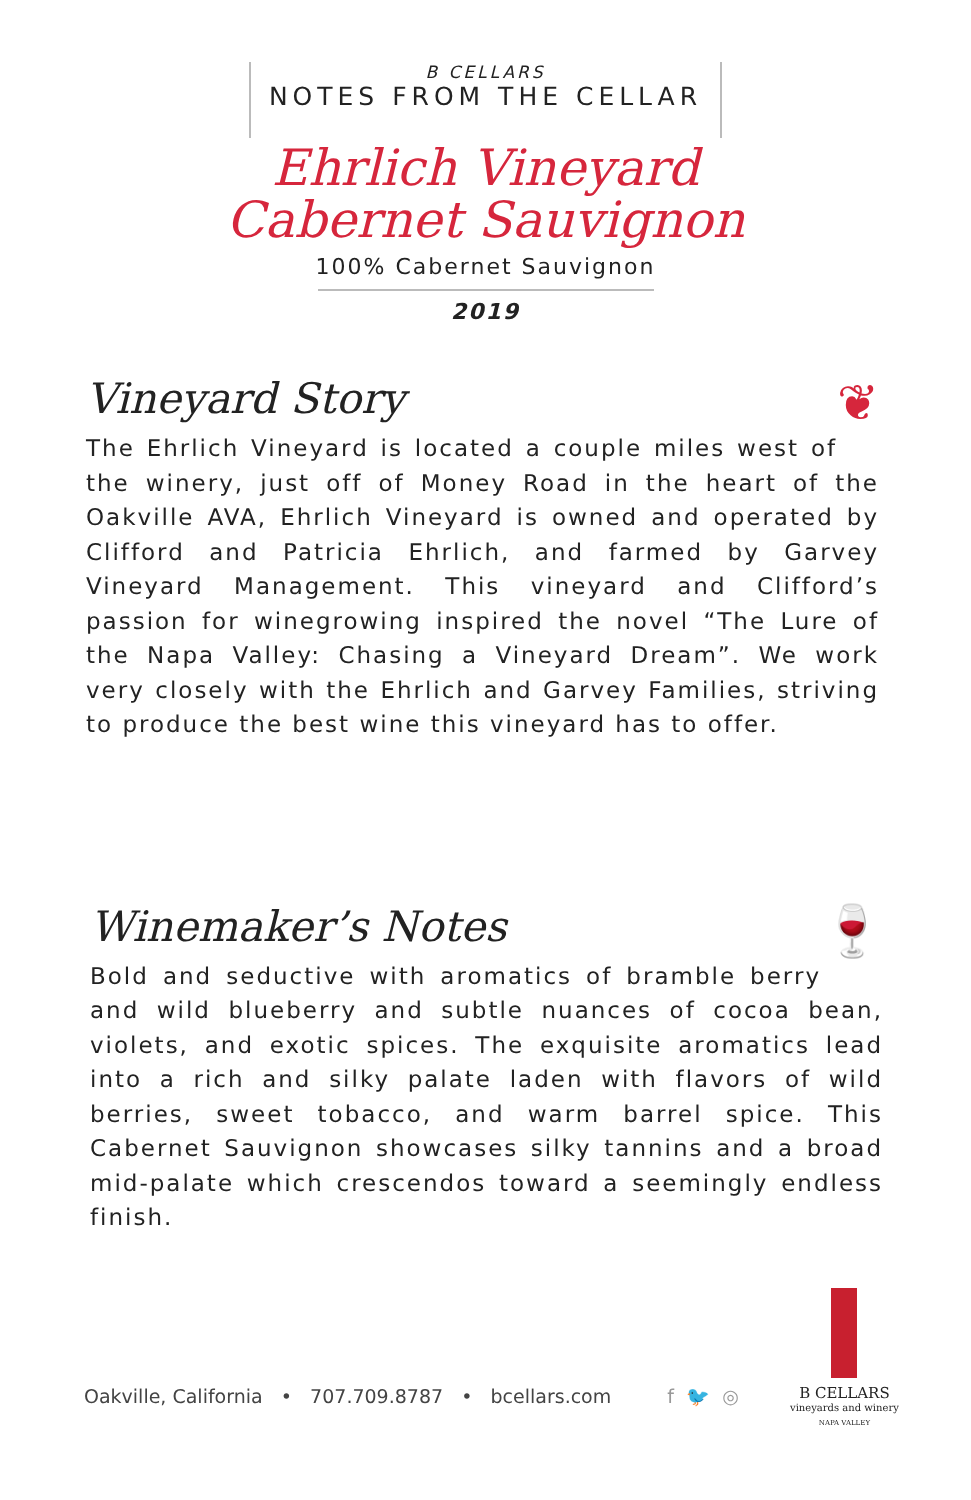B CELLARS
NOTES FROM THE CELLAR
Ehrlich Vineyard
Cabernet Sauvignon
100% Cabernet Sauvignon
2019
❦
Vineyard Story
The Ehrlich Vineyard is located a couple miles west of the winery, just off of Money Road in the heart of the Oakville AVA, Ehrlich Vineyard is owned and operated by Clifford and Patricia Ehrlich, and farmed by Garvey Vineyard Management. This vineyard and Clifford’s passion for winegrowing inspired the novel “The Lure of the Napa Valley: Chasing a Vineyard Dream”. We work very closely with the Ehrlich and Garvey Families, striving to produce the best wine this vineyard has to offer.
🍷
Winemaker’s Notes
Bold and seductive with aromatics of bramble berry and wild blueberry and subtle nuances of cocoa bean, violets, and exotic spices. The exquisite aromatics lead into a rich and silky palate laden with flavors of wild berries, sweet tobacco, and warm barrel spice. This Cabernet Sauvignon showcases silky tannins and a broad mid-palate which crescendos toward a seemingly endless finish.
Oakville, California • 707.709.8787 • bcellars.com f 🐦 ◎
B CELLARS
vineyards and winery
NAPA VALLEY